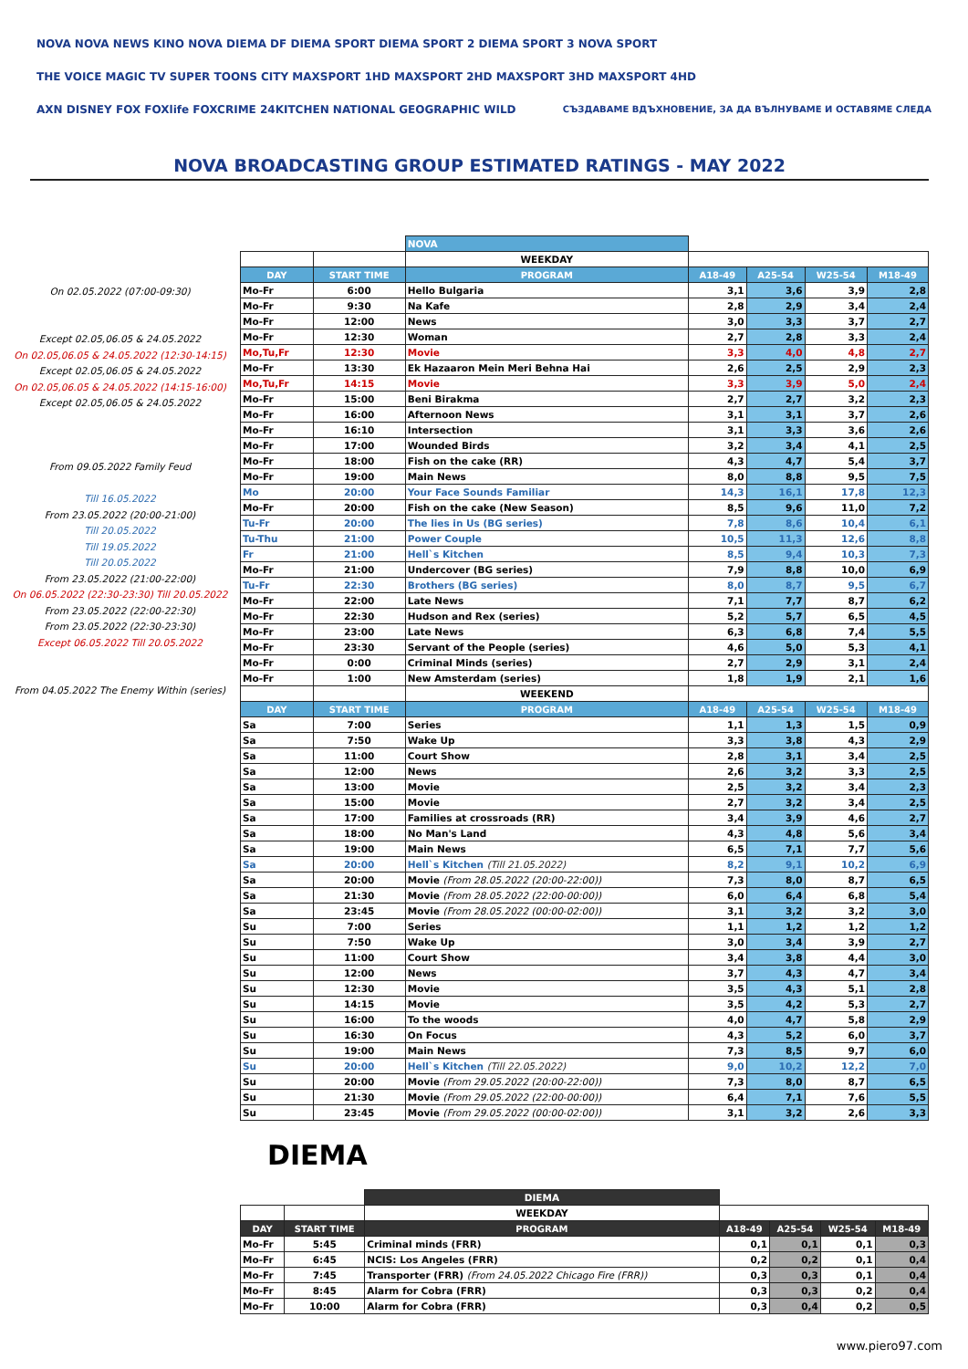NOVA NOVA NEWS KINO NOVA DIEMA DF DIEMA SPORT DIEMA SPORT 2 DIEMA SPORT 3 NOVA SPORT
THE VOICE MAGIC TV SUPER TOONS CITY MAXSPORT 1HD MAXSPORT 2HD MAXSPORT 3HD MAXSPORT 4HD
AXN DISNEY FOX FOXlife FOXCRIME 24KITCHEN NATIONAL GEOGRAPHIC WILD СЪЗДАВАМЕ ВДЪХНОВЕНИЕ, ЗА ДА ВЪЛНУВАМЕ И ОСТАВЯМЕ СЛЕДА
NOVA BROADCASTING GROUP ESTIMATED RATINGS - MAY 2022
On 02.05.2022 (07:00-09:30)
Except 02.05,06.05 & 24.05.2022
On 02.05,06.05 & 24.05.2022 (12:30-14:15)
Except 02.05,06.05 & 24.05.2022
On 02.05,06.05 & 24.05.2022 (14:15-16:00)
Except 02.05,06.05 & 24.05.2022
From 09.05.2022 Family Feud
Till 16.05.2022
From 23.05.2022 (20:00-21:00)
Till 20.05.2022
Till 19.05.2022
Till 20.05.2022
From 23.05.2022 (21:00-22:00)
On 06.05.2022 (22:30-23:30) Till 20.05.2022
From 23.05.2022 (22:00-22:30)
From 23.05.2022 (22:30-23:30)
Except 06.05.2022 Till 20.05.2022
From 04.05.2022 The Enemy Within (series)
| | | NOVA | | | | |
| | | WEEKDAY | | | | |
| DAY | START TIME | PROGRAM | A18-49 | A25-54 | W25-54 | M18-49 |
| Mo-Fr | 6:00 | Hello Bulgaria | 3,1 | 3,6 | 3,9 | 2,8 |
| Mo-Fr | 9:30 | Na Kafe | 2,8 | 2,9 | 3,4 | 2,4 |
| Mo-Fr | 12:00 | News | 3,0 | 3,3 | 3,7 | 2,7 |
| Mo-Fr | 12:30 | Woman | 2,7 | 2,8 | 3,3 | 2,4 |
| Mo,Tu,Fr | 12:30 | Movie | 3,3 | 4,0 | 4,8 | 2,7 |
| Mo-Fr | 13:30 | Ek Hazaaron Mein Meri Behna Hai | 2,6 | 2,5 | 2,9 | 2,3 |
| Mo,Tu,Fr | 14:15 | Movie | 3,3 | 3,9 | 5,0 | 2,4 |
| Mo-Fr | 15:00 | Beni Birakma | 2,7 | 2,7 | 3,2 | 2,3 |
| Mo-Fr | 16:00 | Afternoon News | 3,1 | 3,1 | 3,7 | 2,6 |
| Mo-Fr | 16:10 | Intersection | 3,1 | 3,3 | 3,6 | 2,6 |
| Mo-Fr | 17:00 | Wounded Birds | 3,2 | 3,4 | 4,1 | 2,5 |
| Mo-Fr | 18:00 | Fish on the cake (RR) | 4,3 | 4,7 | 5,4 | 3,7 |
| Mo-Fr | 19:00 | Main News | 8,0 | 8,8 | 9,5 | 7,5 |
| Mo | 20:00 | Your Face Sounds Familiar | 14,3 | 16,1 | 17,8 | 12,3 |
| Mo-Fr | 20:00 | Fish on the cake (New Season) | 8,5 | 9,6 | 11,0 | 7,2 |
| Tu-Fr | 20:00 | The lies in Us (BG series) | 7,8 | 8,6 | 10,4 | 6,1 |
| Tu-Thu | 21:00 | Power Couple | 10,5 | 11,3 | 12,6 | 8,8 |
| Fr | 21:00 | Hell`s Kitchen | 8,5 | 9,4 | 10,3 | 7,3 |
| Mo-Fr | 21:00 | Undercover (BG series) | 7,9 | 8,8 | 10,0 | 6,9 |
| Tu-Fr | 22:30 | Brothers (BG series) | 8,0 | 8,7 | 9,5 | 6,7 |
| Mo-Fr | 22:00 | Late News | 7,1 | 7,7 | 8,7 | 6,2 |
| Mo-Fr | 22:30 | Hudson and Rex (series) | 5,2 | 5,7 | 6,5 | 4,5 |
| Mo-Fr | 23:00 | Late News | 6,3 | 6,8 | 7,4 | 5,5 |
| Mo-Fr | 23:30 | Servant of the People (series) | 4,6 | 5,0 | 5,3 | 4,1 |
| Mo-Fr | 0:00 | Criminal Minds (series) | 2,7 | 2,9 | 3,1 | 2,4 |
| Mo-Fr | 1:00 | New Amsterdam (series) | 1,8 | 1,9 | 2,1 | 1,6 |
| | | WEEKEND | | | | |
| DAY | START TIME | PROGRAM | A18-49 | A25-54 | W25-54 | M18-49 |
| Sa | 7:00 | Series | 1,1 | 1,3 | 1,5 | 0,9 |
| Sa | 7:50 | Wake Up | 3,3 | 3,8 | 4,3 | 2,9 |
| Sa | 11:00 | Court Show | 2,8 | 3,1 | 3,4 | 2,5 |
| Sa | 12:00 | News | 2,6 | 3,2 | 3,3 | 2,5 |
| Sa | 13:00 | Movie | 2,5 | 3,2 | 3,4 | 2,3 |
| Sa | 15:00 | Movie | 2,7 | 3,2 | 3,4 | 2,5 |
| Sa | 17:00 | Families at crossroads (RR) | 3,4 | 3,9 | 4,6 | 2,7 |
| Sa | 18:00 | No Man's Land | 4,3 | 4,8 | 5,6 | 3,4 |
| Sa | 19:00 | Main News | 6,5 | 7,1 | 7,7 | 5,6 |
| Sa | 20:00 | Hell`s Kitchen (Till 21.05.2022) | 8,2 | 9,1 | 10,2 | 6,9 |
| Sa | 20:00 | Movie (From 28.05.2022 (20:00-22:00)) | 7,3 | 8,0 | 8,7 | 6,5 |
| Sa | 21:30 | Movie (From 28.05.2022 (22:00-00:00)) | 6,0 | 6,4 | 6,8 | 5,4 |
| Sa | 23:45 | Movie (From 28.05.2022 (00:00-02:00)) | 3,1 | 3,2 | 3,2 | 3,0 |
| Su | 7:00 | Series | 1,1 | 1,2 | 1,2 | 1,2 |
| Su | 7:50 | Wake Up | 3,0 | 3,4 | 3,9 | 2,7 |
| Su | 11:00 | Court Show | 3,4 | 3,8 | 4,4 | 3,0 |
| Su | 12:00 | News | 3,7 | 4,3 | 4,7 | 3,4 |
| Su | 12:30 | Movie | 3,5 | 4,3 | 5,1 | 2,8 |
| Su | 14:15 | Movie | 3,5 | 4,2 | 5,3 | 2,7 |
| Su | 16:00 | To the woods | 4,0 | 4,7 | 5,8 | 2,9 |
| Su | 16:30 | On Focus | 4,3 | 5,2 | 6,0 | 3,7 |
| Su | 19:00 | Main News | 7,3 | 8,5 | 9,7 | 6,0 |
| Su | 20:00 | Hell`s Kitchen (Till 22.05.2022) | 9,0 | 10,2 | 12,2 | 7,0 |
| Su | 20:00 | Movie (From 29.05.2022 (20:00-22:00)) | 7,3 | 8,0 | 8,7 | 6,5 |
| Su | 21:30 | Movie (From 29.05.2022 (22:00-00:00)) | 6,4 | 7,1 | 7,6 | 5,5 |
| Su | 23:45 | Movie (From 29.05.2022 (00:00-02:00)) | 3,1 | 3,2 | 2,6 | 3,3 |
DIEMA
| | | DIEMA | | | | |
| | | WEEKDAY | | | | |
| DAY | START TIME | PROGRAM | A18-49 | A25-54 | W25-54 | M18-49 |
| Mo-Fr | 5:45 | Criminal minds (FRR) | 0,1 | 0,1 | 0,1 | 0,3 |
| Mo-Fr | 6:45 | NCIS: Los Angeles (FRR) | 0,2 | 0,2 | 0,1 | 0,4 |
| Mo-Fr | 7:45 | Transporter (FRR) (From 24.05.2022 Chicago Fire (FRR)) | 0,3 | 0,3 | 0,1 | 0,4 |
| Mo-Fr | 8:45 | Alarm for Cobra (FRR) | 0,3 | 0,3 | 0,2 | 0,4 |
| Mo-Fr | 10:00 | Alarm for Cobra (FRR) | 0,3 | 0,4 | 0,2 | 0,5 |
www.piero97.com